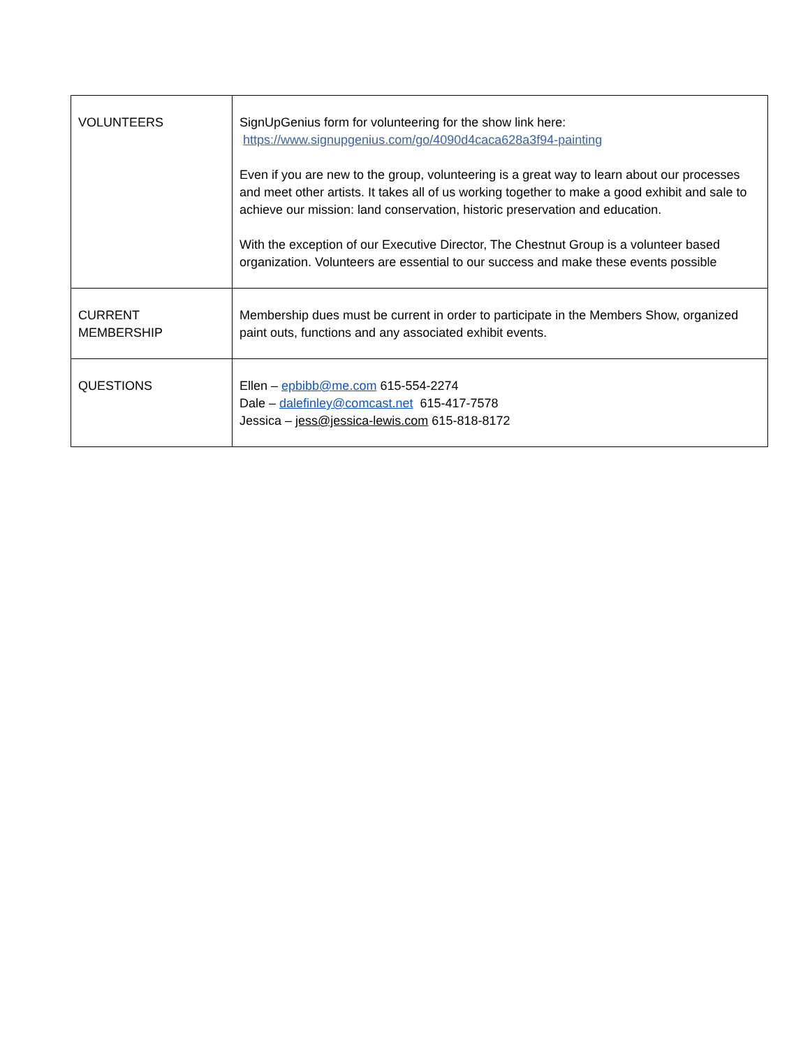| VOLUNTEERS | SignUpGenius form for volunteering for the show link here: https://www.signupgenius.com/go/4090d4caca628a3f94-painting Even if you are new to the group, volunteering is a great way to learn about our processes and meet other artists. It takes all of us working together to make a good exhibit and sale to achieve our mission: land conservation, historic preservation and education. With the exception of our Executive Director, The Chestnut Group is a volunteer based organization. Volunteers are essential to our success and make these events possible |
| CURRENT MEMBERSHIP | Membership dues must be current in order to participate in the Members Show, organized paint outs, functions and any associated exhibit events. |
| QUESTIONS | Ellen – epbibb@me.com 615-554-2274 Dale – dalefinley@comcast.net 615-417-7578 Jessica – jess@jessica-lewis.com 615-818-8172 |